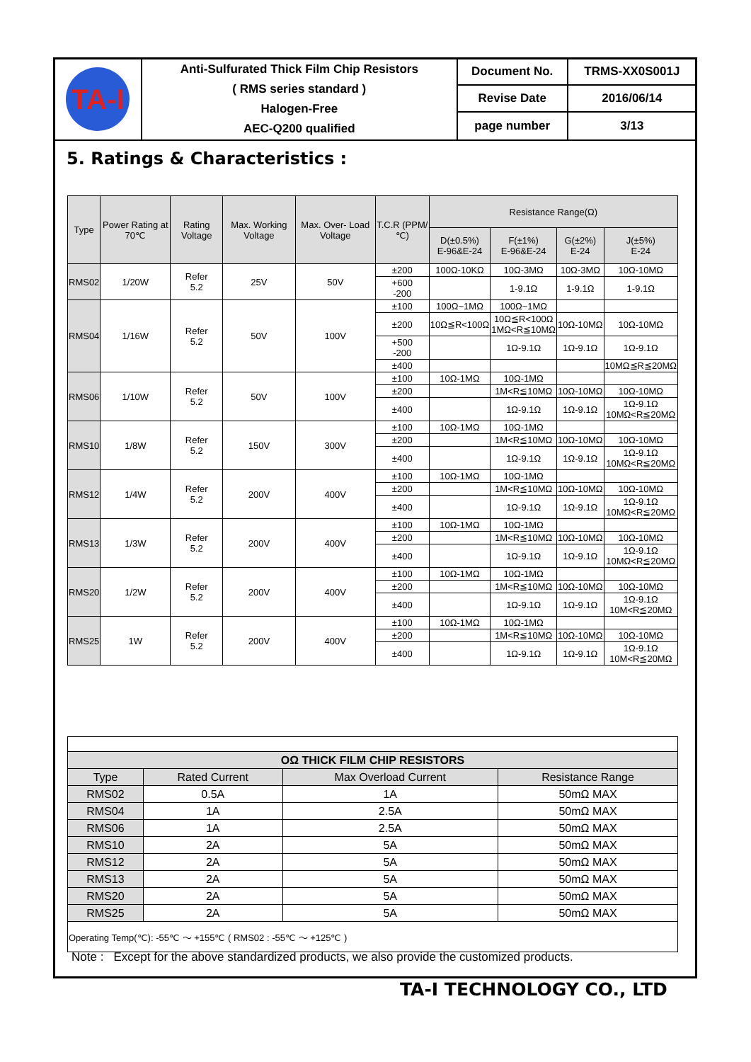| TA-I | Anti-Sulfurated Thick Film Chip Resistors ( RMS series standard ) Halogen-Free AEC-Q200 qualified | Document No. | TRMS-XX0S001J |
| | | Revise Date | 2016/06/14 |
| | | page number | 3/13 |
5. Ratings & Characteristics :
| Type | Power Rating at 70℃ | Rating Voltage | Max. Working Voltage | Max. Over- Load Voltage | T.C.R (PPM/℃) | Resistance Range(Ω) | | | |
| --- | --- | --- | --- | --- | --- | --- | --- | --- | --- |
| | | | | | | D(±0.5%) E-96&E-24 | F(±1%) E-96&E-24 | G(±2%) E-24 | J(±5%) E-24 |
| RMS02 | 1/20W | Refer 5.2 | 25V | 50V | ±200 | 100Ω-10KΩ | 10Ω-3MΩ | 10Ω-3MΩ | 10Ω-10MΩ |
| | | | | | +600 -200 | | 1-9.1Ω | 1-9.1Ω | 1-9.1Ω |
| RMS04 | 1/16W | Refer 5.2 | 50V | 100V | ±100 | 100Ω~1MΩ | 100Ω~1MΩ | | |
| | | | | | ±200 | 10Ω≦R<100Ω | 10Ω≦R<100Ω 1MΩ<R≦10MΩ | 10Ω-10MΩ | 10Ω-10MΩ |
| | | | | | +500 -200 | | 1Ω-9.1Ω | 1Ω-9.1Ω | 1Ω-9.1Ω |
| | | | | | ±400 | | | | 10MΩ≦R≦20MΩ |
| RMS06 | 1/10W | Refer 5.2 | 50V | 100V | ±100 | 10Ω-1MΩ | 10Ω-1MΩ | | |
| | | | | | ±200 | | 1M<R≦10MΩ | 10Ω-10MΩ | 10Ω-10MΩ |
| | | | | | ±400 | | 1Ω-9.1Ω | 1Ω-9.1Ω | 1Ω-9.1Ω 10MΩ<R≦20MΩ |
| RMS10 | 1/8W | Refer 5.2 | 150V | 300V | ±100 | 10Ω-1MΩ | 10Ω-1MΩ | | |
| | | | | | ±200 | | 1M<R≦10MΩ | 10Ω-10MΩ | 10Ω-10MΩ |
| | | | | | ±400 | | 1Ω-9.1Ω | 1Ω-9.1Ω | 1Ω-9.1Ω 10MΩ<R≦20MΩ |
| RMS12 | 1/4W | Refer 5.2 | 200V | 400V | ±100 | 10Ω-1MΩ | 10Ω-1MΩ | | |
| | | | | | ±200 | | 1M<R≦10MΩ | 10Ω-10MΩ | 10Ω-10MΩ |
| | | | | | ±400 | | 1Ω-9.1Ω | 1Ω-9.1Ω | 1Ω-9.1Ω 10MΩ<R≦20MΩ |
| RMS13 | 1/3W | Refer 5.2 | 200V | 400V | ±100 | 10Ω-1MΩ | 10Ω-1MΩ | | |
| | | | | | ±200 | | 1M<R≦10MΩ | 10Ω-10MΩ | 10Ω-10MΩ |
| | | | | | ±400 | | 1Ω-9.1Ω | 1Ω-9.1Ω | 1Ω-9.1Ω 10MΩ<R≦20MΩ |
| RMS20 | 1/2W | Refer 5.2 | 200V | 400V | ±100 | 10Ω-1MΩ | 10Ω-1MΩ | | |
| | | | | | ±200 | | 1M<R≦10MΩ | 10Ω-10MΩ | 10Ω-10MΩ |
| | | | | | ±400 | | 1Ω-9.1Ω | 1Ω-9.1Ω | 1Ω-9.1Ω 10M<R≦20MΩ |
| RMS25 | 1W | Refer 5.2 | 200V | 400V | ±100 | 10Ω-1MΩ | 10Ω-1MΩ | | |
| | | | | | ±200 | | 1M<R≦10MΩ | 10Ω-10MΩ | 10Ω-10MΩ |
| | | | | | ±400 | | 1Ω-9.1Ω | 1Ω-9.1Ω | 1Ω-9.1Ω 10M<R≦20MΩ |
| OΩ THICK FILM CHIP RESISTORS | | | |
| --- | --- | --- | --- |
| Type | Rated Current | Max Overload Current | Resistance Range |
| RMS02 | 0.5A | 1A | 50mΩ MAX |
| RMS04 | 1A | 2.5A | 50mΩ MAX |
| RMS06 | 1A | 2.5A | 50mΩ MAX |
| RMS10 | 2A | 5A | 50mΩ MAX |
| RMS12 | 2A | 5A | 50mΩ MAX |
| RMS13 | 2A | 5A | 50mΩ MAX |
| RMS20 | 2A | 5A | 50mΩ MAX |
| RMS25 | 2A | 5A | 50mΩ MAX |
| Operating Temp(℃): -55℃ ～ +155℃ ( RMS02 : -55℃ ～ +125℃ ) | | | |
Note : Except for the above standardized products, we also provide the customized products.
TA-I TECHNOLOGY CO., LTD